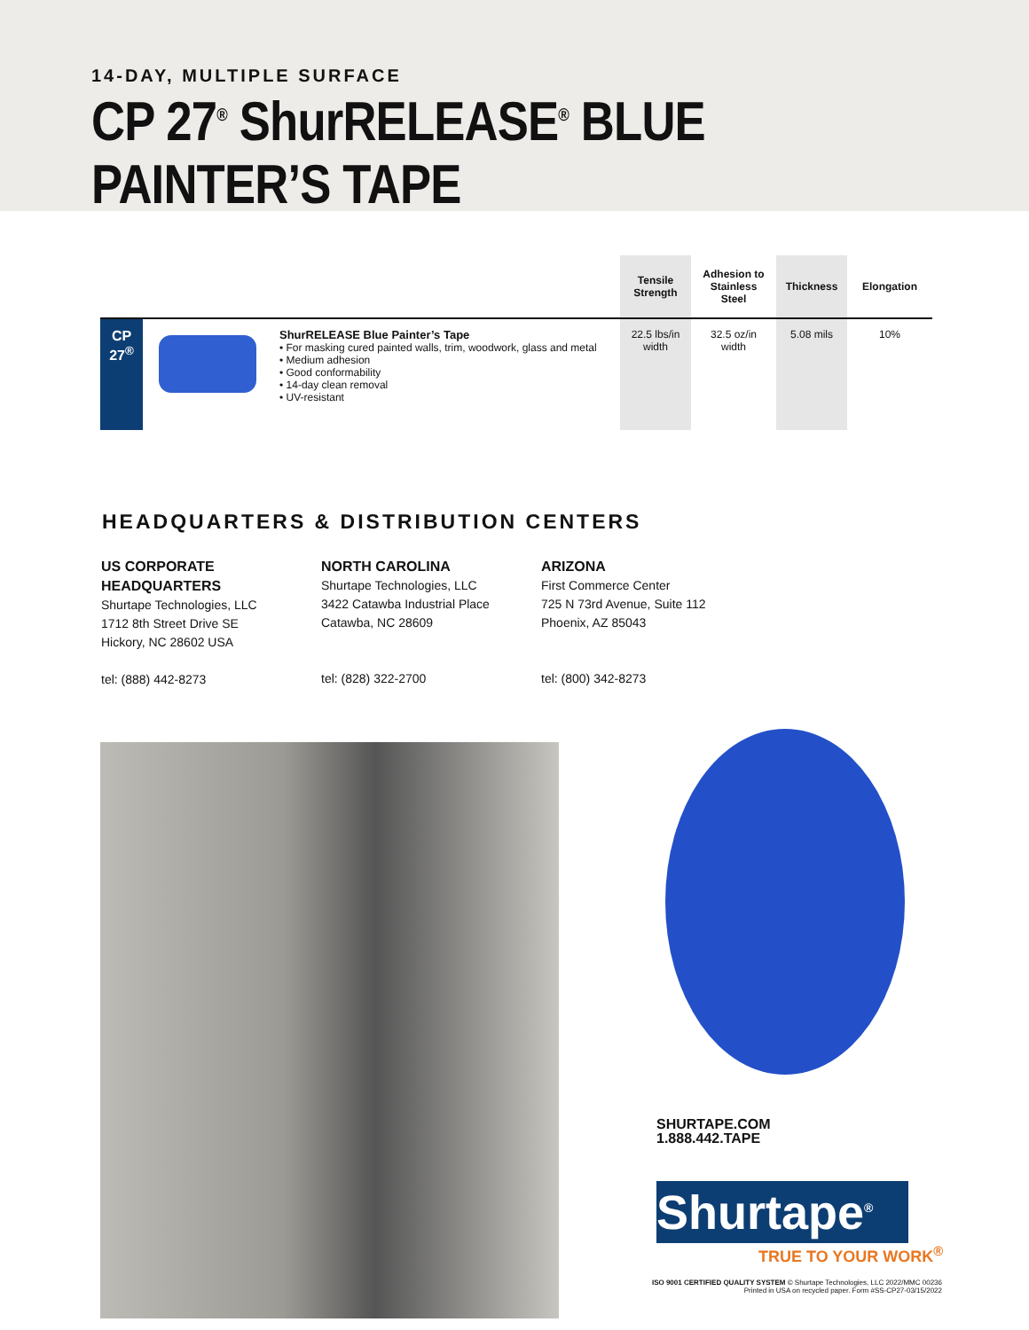14-DAY, MULTIPLE SURFACE
CP 27<sup>®</sup> ShurRELEASE<sup>®</sup> BLUE PAINTER’S TAPE
| | | | Tensile Strength | Adhesion to Stainless Steel | Thickness | Elongation |
| --- | --- | --- | --- | --- | --- | --- |
| CP 27<sup>®</sup> | | ShurRELEASE Blue Painter’s Tape • For masking cured painted walls, trim, woodwork, glass and metal • Medium adhesion • Good conformability • 14-day clean removal • UV-resistant | 22.5 lbs/in width | 32.5 oz/in width | 5.08 mils | 10% |
HEADQUARTERS & DISTRIBUTION CENTERS
US CORPORATE
HEADQUARTERS
Shurtape Technologies, LLC
1712 8th Street Drive SE
Hickory, NC 28602 USA
tel: (888) 442-8273
NORTH CAROLINA
Shurtape Technologies, LLC
3422 Catawba Industrial Place
Catawba, NC 28609
tel: (828) 322-2700
ARIZONA
First Commerce Center
725 N 73rd Avenue, Suite 112
Phoenix, AZ 85043
tel: (800) 342-8273
SHURTAPE.COM
1.888.442.TAPE
Shurtape<sup>®</sup>
TRUE TO YOUR WORK<sup>®</sup>
ISO 9001 CERTIFIED QUALITY SYSTEM © Shurtape Technologies, LLC 2022/MMC 00236
Printed in USA on recycled paper. Form #SS-CP27-03/15/2022